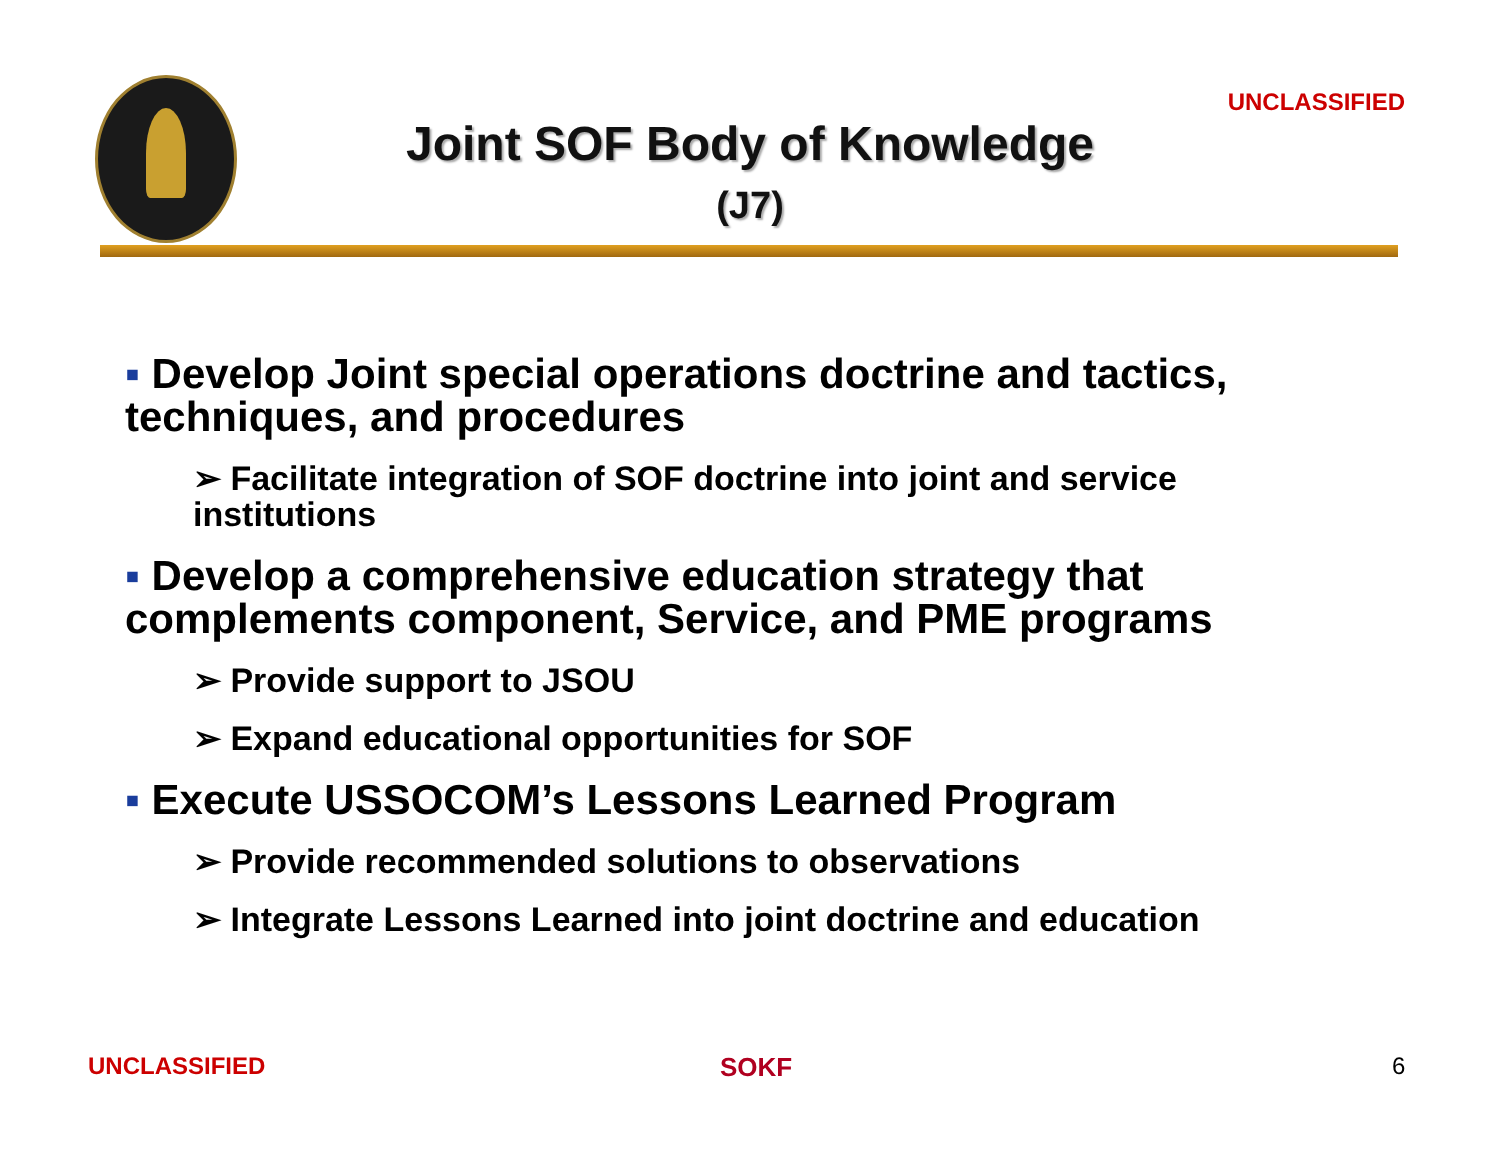UNCLASSIFIED
Joint SOF Body of Knowledge
(J7)
▪ Develop Joint special operations doctrine and tactics, techniques, and procedures
➢ Facilitate integration of SOF doctrine into joint and service institutions
▪ Develop a comprehensive education strategy that complements component, Service, and PME programs
➢ Provide support to JSOU
➢ Expand educational opportunities for SOF
▪ Execute USSOCOM’s Lessons Learned Program
➢ Provide recommended solutions to observations
➢ Integrate Lessons Learned into joint doctrine and education
UNCLASSIFIED SOKF 6